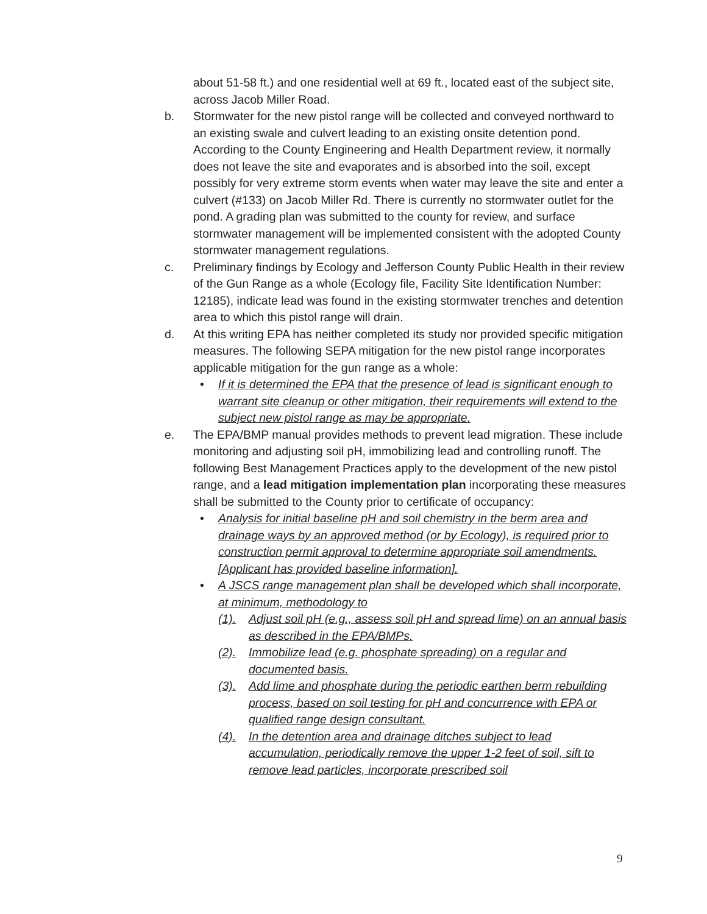about 51-58 ft.) and one residential well at 69 ft., located east of the subject site, across Jacob Miller Road.
b. Stormwater for the new pistol range will be collected and conveyed northward to an existing swale and culvert leading to an existing onsite detention pond. According to the County Engineering and Health Department review, it normally does not leave the site and evaporates and is absorbed into the soil, except possibly for very extreme storm events when water may leave the site and enter a culvert (#133) on Jacob Miller Rd. There is currently no stormwater outlet for the pond. A grading plan was submitted to the county for review, and surface stormwater management will be implemented consistent with the adopted County stormwater management regulations.
c. Preliminary findings by Ecology and Jefferson County Public Health in their review of the Gun Range as a whole (Ecology file, Facility Site Identification Number: 12185), indicate lead was found in the existing stormwater trenches and detention area to which this pistol range will drain.
d. At this writing EPA has neither completed its study nor provided specific mitigation measures. The following SEPA mitigation for the new pistol range incorporates applicable mitigation for the gun range as a whole:
• If it is determined the EPA that the presence of lead is significant enough to warrant site cleanup or other mitigation, their requirements will extend to the subject new pistol range as may be appropriate.
e. The EPA/BMP manual provides methods to prevent lead migration. These include monitoring and adjusting soil pH, immobilizing lead and controlling runoff. The following Best Management Practices apply to the development of the new pistol range, and a lead mitigation implementation plan incorporating these measures shall be submitted to the County prior to certificate of occupancy:
• Analysis for initial baseline pH and soil chemistry in the berm area and drainage ways by an approved method (or by Ecology), is required prior to construction permit approval to determine appropriate soil amendments. [Applicant has provided baseline information].
• A JSCS range management plan shall be developed which shall incorporate, at minimum, methodology to
(1). Adjust soil pH (e.g., assess soil pH and spread lime) on an annual basis as described in the EPA/BMPs.
(2). Immobilize lead (e.g. phosphate spreading) on a regular and documented basis.
(3). Add lime and phosphate during the periodic earthen berm rebuilding process, based on soil testing for pH and concurrence with EPA or qualified range design consultant.
(4). In the detention area and drainage ditches subject to lead accumulation, periodically remove the upper 1-2 feet of soil, sift to remove lead particles, incorporate prescribed soil
9